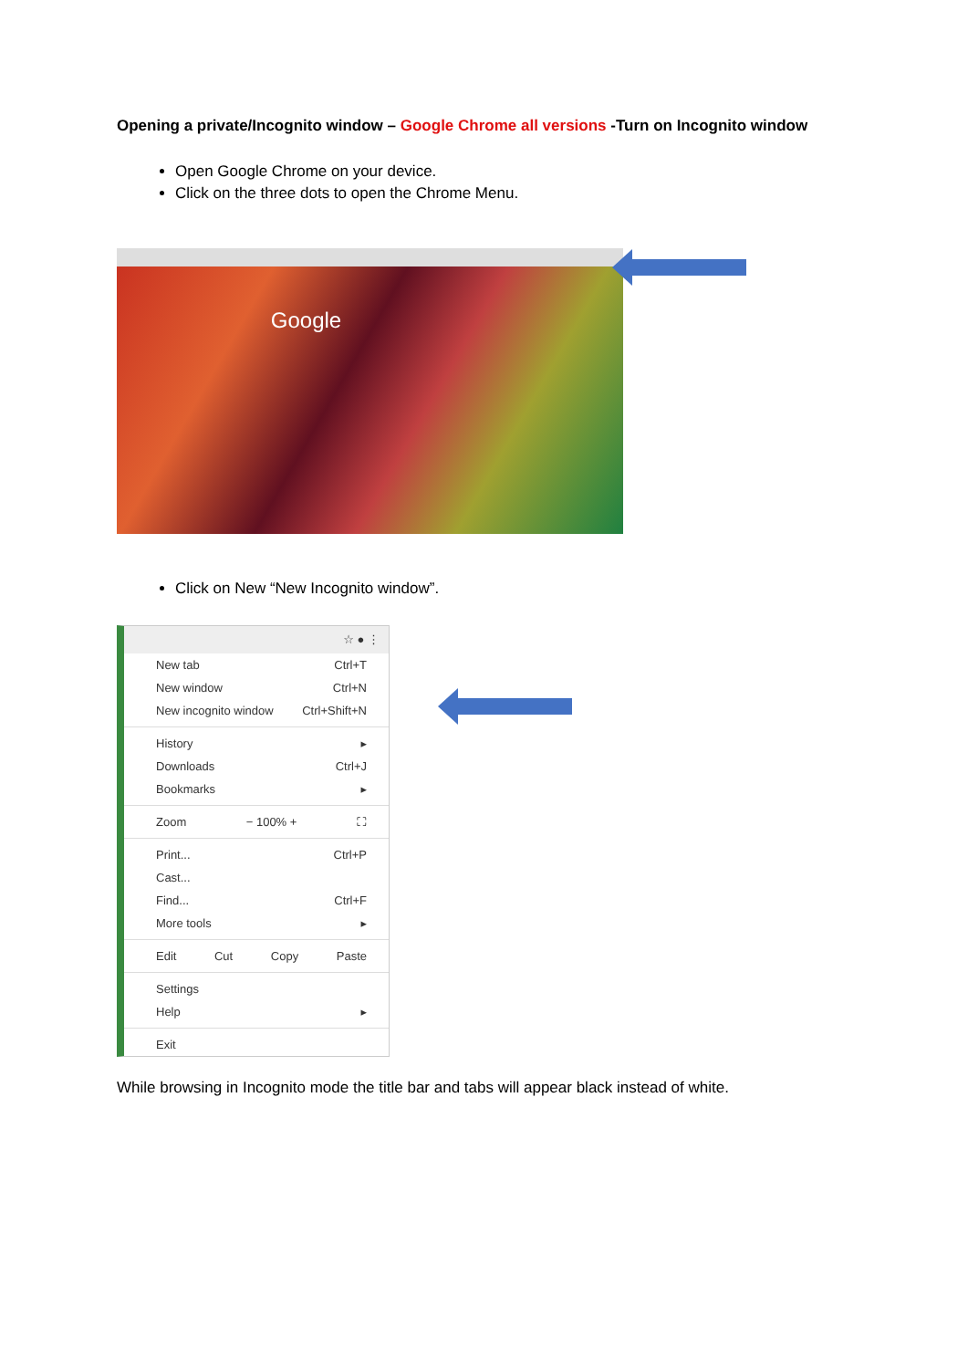Opening a private/Incognito window – Google Chrome all versions -Turn on Incognito window
Open Google Chrome on your device.
Click on the three dots to open the Chrome Menu.
Google
Click on New “New Incognito window”.
☆ ● ⋮
New tab Ctrl+T
New window Ctrl+N
New incognito window Ctrl+Shift+N
History ▸
Downloads Ctrl+J
Bookmarks ▸
Zoom − 100% + ⛶
Print... Ctrl+P
Cast...
Find... Ctrl+F
More tools ▸
Edit Cut Copy Paste
Settings
Help ▸
Exit
While browsing in Incognito mode the title bar and tabs will appear black instead of white.